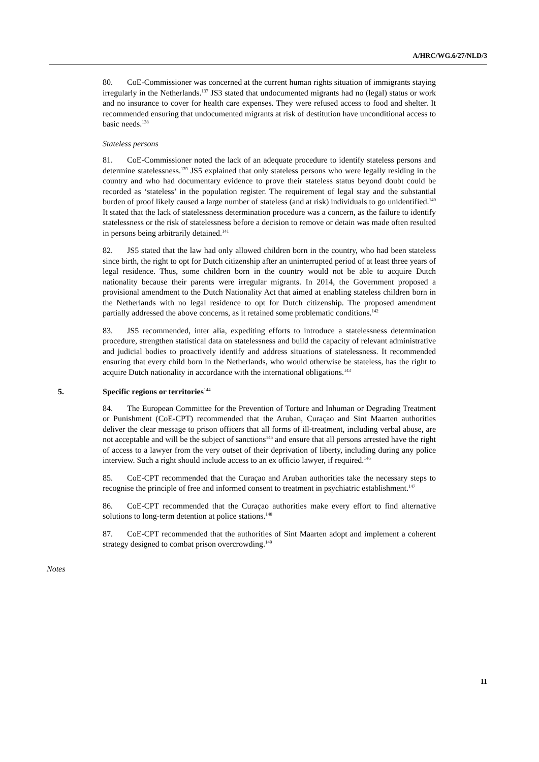A/HRC/WG.6/27/NLD/3
80. CoE-Commissioner was concerned at the current human rights situation of immigrants staying irregularly in the Netherlands.<sup>137</sup> JS3 stated that undocumented migrants had no (legal) status or work and no insurance to cover for health care expenses. They were refused access to food and shelter. It recommended ensuring that undocumented migrants at risk of destitution have unconditional access to basic needs.<sup>138</sup>
Stateless persons
81. CoE-Commissioner noted the lack of an adequate procedure to identify stateless persons and determine statelessness.<sup>139</sup> JS5 explained that only stateless persons who were legally residing in the country and who had documentary evidence to prove their stateless status beyond doubt could be recorded as ‘stateless’ in the population register. The requirement of legal stay and the substantial burden of proof likely caused a large number of stateless (and at risk) individuals to go unidentified.<sup>140</sup> It stated that the lack of statelessness determination procedure was a concern, as the failure to identify statelessness or the risk of statelessness before a decision to remove or detain was made often resulted in persons being arbitrarily detained.<sup>141</sup>
82. JS5 stated that the law had only allowed children born in the country, who had been stateless since birth, the right to opt for Dutch citizenship after an uninterrupted period of at least three years of legal residence. Thus, some children born in the country would not be able to acquire Dutch nationality because their parents were irregular migrants. In 2014, the Government proposed a provisional amendment to the Dutch Nationality Act that aimed at enabling stateless children born in the Netherlands with no legal residence to opt for Dutch citizenship. The proposed amendment partially addressed the above concerns, as it retained some problematic conditions.<sup>142</sup>
83. JS5 recommended, inter alia, expediting efforts to introduce a statelessness determination procedure, strengthen statistical data on statelessness and build the capacity of relevant administrative and judicial bodies to proactively identify and address situations of statelessness. It recommended ensuring that every child born in the Netherlands, who would otherwise be stateless, has the right to acquire Dutch nationality in accordance with the international obligations.<sup>143</sup>
5. Specific regions or territories<sup>144</sup>
84. The European Committee for the Prevention of Torture and Inhuman or Degrading Treatment or Punishment (CoE-CPT) recommended that the Aruban, Curaçao and Sint Maarten authorities deliver the clear message to prison officers that all forms of ill-treatment, including verbal abuse, are not acceptable and will be the subject of sanctions<sup>145</sup> and ensure that all persons arrested have the right of access to a lawyer from the very outset of their deprivation of liberty, including during any police interview. Such a right should include access to an ex officio lawyer, if required.<sup>146</sup>
85. CoE-CPT recommended that the Curaçao and Aruban authorities take the necessary steps to recognise the principle of free and informed consent to treatment in psychiatric establishment.<sup>147</sup>
86. CoE-CPT recommended that the Curaçao authorities make every effort to find alternative solutions to long-term detention at police stations.<sup>148</sup>
87. CoE-CPT recommended that the authorities of Sint Maarten adopt and implement a coherent strategy designed to combat prison overcrowding.<sup>149</sup>
Notes
11